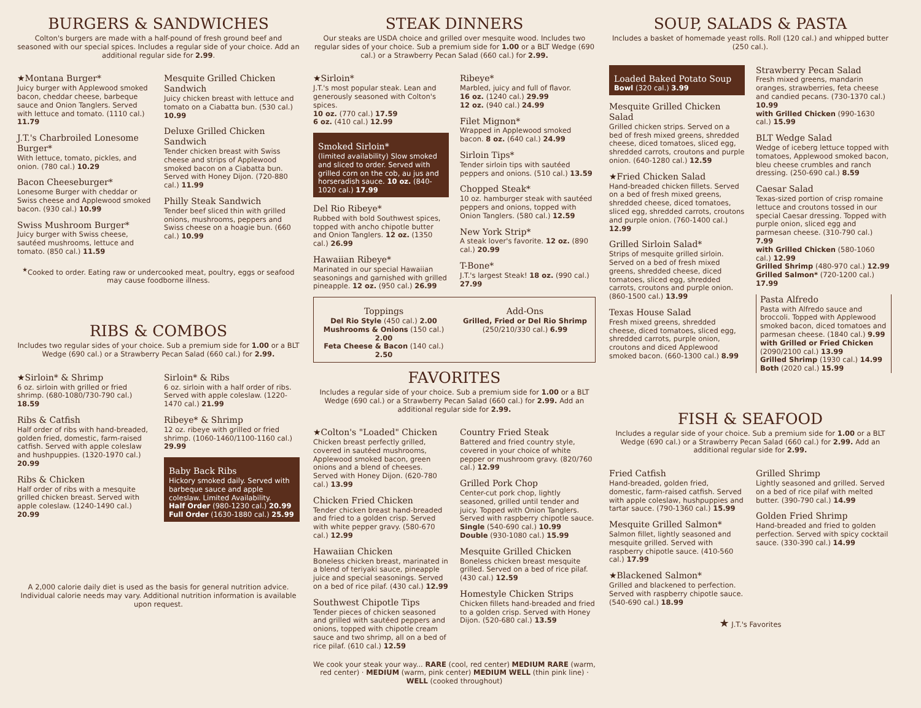BURGERS & SANDWICHES
Colton's burgers are made with a half-pound of fresh ground beef and seasoned with our special spices. Includes a regular side of your choice. Add an additional regular side for 2.99.
★Montana Burger*
Juicy burger with Applewood smoked bacon, cheddar cheese, barbeque sauce and Onion Tanglers. Served with lettuce and tomato. (1110 cal.) 11.79
J.T.'s Charbroiled Lonesome Burger*
With lettuce, tomato, pickles, and onion. (780 cal.) 10.29
Bacon Cheeseburger*
Lonesome Burger with cheddar or Swiss cheese and Applewood smoked bacon. (930 cal.) 10.99
Swiss Mushroom Burger*
Juicy burger with Swiss cheese, sautéed mushrooms, lettuce and tomato. (850 cal.) 11.59
Mesquite Grilled Chicken Sandwich
Juicy chicken breast with lettuce and tomato on a Ciabatta bun. (530 cal.) 10.99
Deluxe Grilled Chicken Sandwich
Tender chicken breast with Swiss cheese and strips of Applewood smoked bacon on a Ciabatta bun. Served with Honey Dijon. (720-880 cal.) 11.99
Philly Steak Sandwich
Tender beef sliced thin with grilled onions, mushrooms, peppers and Swiss cheese on a hoagie bun. (660 cal.) 10.99
<sup>★</sup>Cooked to order. Eating raw or undercooked meat, poultry, eggs or seafood may cause foodborne illness.
RIBS & COMBOS
Includes two regular sides of your choice. Sub a premium side for 1.00 or a BLT Wedge (690 cal.) or a Strawberry Pecan Salad (660 cal.) for 2.99.
★Sirloin* & Shrimp
6 oz. sirloin with grilled or fried shrimp. (680-1080/730-790 cal.) 18.59
Ribs & Catfish
Half order of ribs with hand-breaded, golden fried, domestic, farm-raised catfish. Served with apple coleslaw and hushpuppies. (1320-1970 cal.) 20.99
Ribs & Chicken
Half order of ribs with a mesquite grilled chicken breast. Served with apple coleslaw. (1240-1490 cal.) 20.99
Sirloin* & Ribs
6 oz. sirloin with a half order of ribs. Served with apple coleslaw. (1220-1470 cal.) 21.99
Ribeye* & Shrimp
12 oz. ribeye with grilled or fried shrimp. (1060-1460/1100-1160 cal.) 29.99
Baby Back Ribs
Hickory smoked daily. Served with barbeque sauce and apple coleslaw. Limited Availability.
Half Order (980-1230 cal.) 20.99
Full Order (1630-1880 cal.) 25.99
A 2,000 calorie daily diet is used as the basis for general nutrition advice. Individual calorie needs may vary. Additional nutrition information is available upon request.
STEAK DINNERS
Our steaks are USDA choice and grilled over mesquite wood. Includes two regular sides of your choice. Sub a premium side for 1.00 or a BLT Wedge (690 cal.) or a Strawberry Pecan Salad (660 cal.) for 2.99.
★Sirloin*
J.T.'s most popular steak. Lean and generously seasoned with Colton's spices.
10 oz. (770 cal.) 17.59
6 oz. (410 cal.) 12.99
Smoked Sirloin*
(limited availability) Slow smoked and sliced to order. Served with grilled corn on the cob, au jus and horseradish sauce. 10 oz. (840-1020 cal.) 17.99
Del Rio Ribeye*
Rubbed with bold Southwest spices, topped with ancho chipotle butter and Onion Tanglers. 12 oz. (1350 cal.) 26.99
Hawaiian Ribeye*
Marinated in our special Hawaiian seasonings and garnished with grilled pineapple. 12 oz. (950 cal.) 26.99
Ribeye*
Marbled, juicy and full of flavor.
16 oz. (1240 cal.) 29.99
12 oz. (940 cal.) 24.99
Filet Mignon*
Wrapped in Applewood smoked bacon. 8 oz. (640 cal.) 24.99
Sirloin Tips*
Tender sirloin tips with sautéed peppers and onions. (510 cal.) 13.59
Chopped Steak*
10 oz. hamburger steak with sautéed peppers and onions, topped with Onion Tanglers. (580 cal.) 12.59
New York Strip*
A steak lover's favorite. 12 oz. (890 cal.) 20.99
T-Bone*
J.T.'s largest Steak! 18 oz. (990 cal.) 27.99
Toppings
Del Rio Style (450 cal.) 2.00
Mushrooms & Onions (150 cal.) 2.00
Feta Cheese & Bacon (140 cal.) 2.50
Add-Ons
Grilled, Fried or Del Rio Shrimp
(250/210/330 cal.) 6.99
FAVORITES
Includes a regular side of your choice. Sub a premium side for 1.00 or a BLT Wedge (690 cal.) or a Strawberry Pecan Salad (660 cal.) for 2.99. Add an additional regular side for 2.99.
★Colton's "Loaded" Chicken
Chicken breast perfectly grilled, covered in sautéed mushrooms, Applewood smoked bacon, green onions and a blend of cheeses. Served with Honey Dijon. (620-780 cal.) 13.99
Chicken Fried Chicken
Tender chicken breast hand-breaded and fried to a golden crisp. Served with white pepper gravy. (580-670 cal.) 12.99
Hawaiian Chicken
Boneless chicken breast, marinated in a blend of teriyaki sauce, pineapple juice and special seasonings. Served on a bed of rice pilaf. (430 cal.) 12.99
Southwest Chipotle Tips
Tender pieces of chicken seasoned and grilled with sautéed peppers and onions, topped with chipotle cream sauce and two shrimp, all on a bed of rice pilaf. (610 cal.) 12.59
Country Fried Steak
Battered and fried country style, covered in your choice of white pepper or mushroom gravy. (820/760 cal.) 12.99
Grilled Pork Chop
Center-cut pork chop, lightly seasoned, grilled until tender and juicy. Topped with Onion Tanglers. Served with raspberry chipotle sauce.
Single (540-690 cal.) 10.99
Double (930-1080 cal.) 15.99
Mesquite Grilled Chicken
Boneless chicken breast mesquite grilled. Served on a bed of rice pilaf. (430 cal.) 12.59
Homestyle Chicken Strips
Chicken fillets hand-breaded and fried to a golden crisp. Served with Honey Dijon. (520-680 cal.) 13.59
We cook your steak your way... RARE (cool, red center) MEDIUM RARE (warm, red center) · MEDIUM (warm, pink center) MEDIUM WELL (thin pink line) · WELL (cooked throughout)
SOUP, SALADS & PASTA
Includes a basket of homemade yeast rolls. Roll (120 cal.) and whipped butter (250 cal.).
Loaded Baked Potato Soup
Bowl (320 cal.) 3.99
Mesquite Grilled Chicken Salad
Grilled chicken strips. Served on a bed of fresh mixed greens, shredded cheese, diced tomatoes, sliced egg, shredded carrots, croutons and purple onion. (640-1280 cal.) 12.59
★Fried Chicken Salad
Hand-breaded chicken fillets. Served on a bed of fresh mixed greens, shredded cheese, diced tomatoes, sliced egg, shredded carrots, croutons and purple onion. (760-1400 cal.) 12.99
Grilled Sirloin Salad*
Strips of mesquite grilled sirloin. Served on a bed of fresh mixed greens, shredded cheese, diced tomatoes, sliced egg, shredded carrots, croutons and purple onion. (860-1500 cal.) 13.99
Texas House Salad
Fresh mixed greens, shredded cheese, diced tomatoes, sliced egg, shredded carrots, purple onion, croutons and diced Applewood smoked bacon. (660-1300 cal.) 8.99
Strawberry Pecan Salad
Fresh mixed greens, mandarin oranges, strawberries, feta cheese and candied pecans. (730-1370 cal.) 10.99
with Grilled Chicken (990-1630 cal.) 15.99
BLT Wedge Salad
Wedge of iceberg lettuce topped with tomatoes, Applewood smoked bacon, bleu cheese crumbles and ranch dressing. (250-690 cal.) 8.59
Caesar Salad
Texas-sized portion of crisp romaine lettuce and croutons tossed in our special Caesar dressing. Topped with purple onion, sliced egg and parmesan cheese. (310-790 cal.) 7.99
with Grilled Chicken (580-1060 cal.) 12.99
Grilled Shrimp (480-970 cal.) 12.99
Grilled Salmon* (720-1200 cal.) 17.99
Pasta Alfredo
Pasta with Alfredo sauce and broccoli. Topped with Applewood smoked bacon, diced tomatoes and parmesan cheese. (1840 cal.) 9.99
with Grilled or Fried Chicken (2090/2100 cal.) 13.99
Grilled Shrimp (1930 cal.) 14.99
Both (2020 cal.) 15.99
FISH & SEAFOOD
Includes a regular side of your choice. Sub a premium side for 1.00 or a BLT Wedge (690 cal.) or a Strawberry Pecan Salad (660 cal.) for 2.99. Add an additional regular side for 2.99.
Fried Catfish
Hand-breaded, golden fried, domestic, farm-raised catfish. Served with apple coleslaw, hushpuppies and tartar sauce. (790-1360 cal.) 15.99
Mesquite Grilled Salmon*
Salmon fillet, lightly seasoned and mesquite grilled. Served with raspberry chipotle sauce. (410-560 cal.) 17.99
★Blackened Salmon*
Grilled and blackened to perfection. Served with raspberry chipotle sauce. (540-690 cal.) 18.99
Grilled Shrimp
Lightly seasoned and grilled. Served on a bed of rice pilaf with melted butter. (390-790 cal.) 14.99
Golden Fried Shrimp
Hand-breaded and fried to golden perfection. Served with spicy cocktail sauce. (330-390 cal.) 14.99
★ J.T.'s Favorites